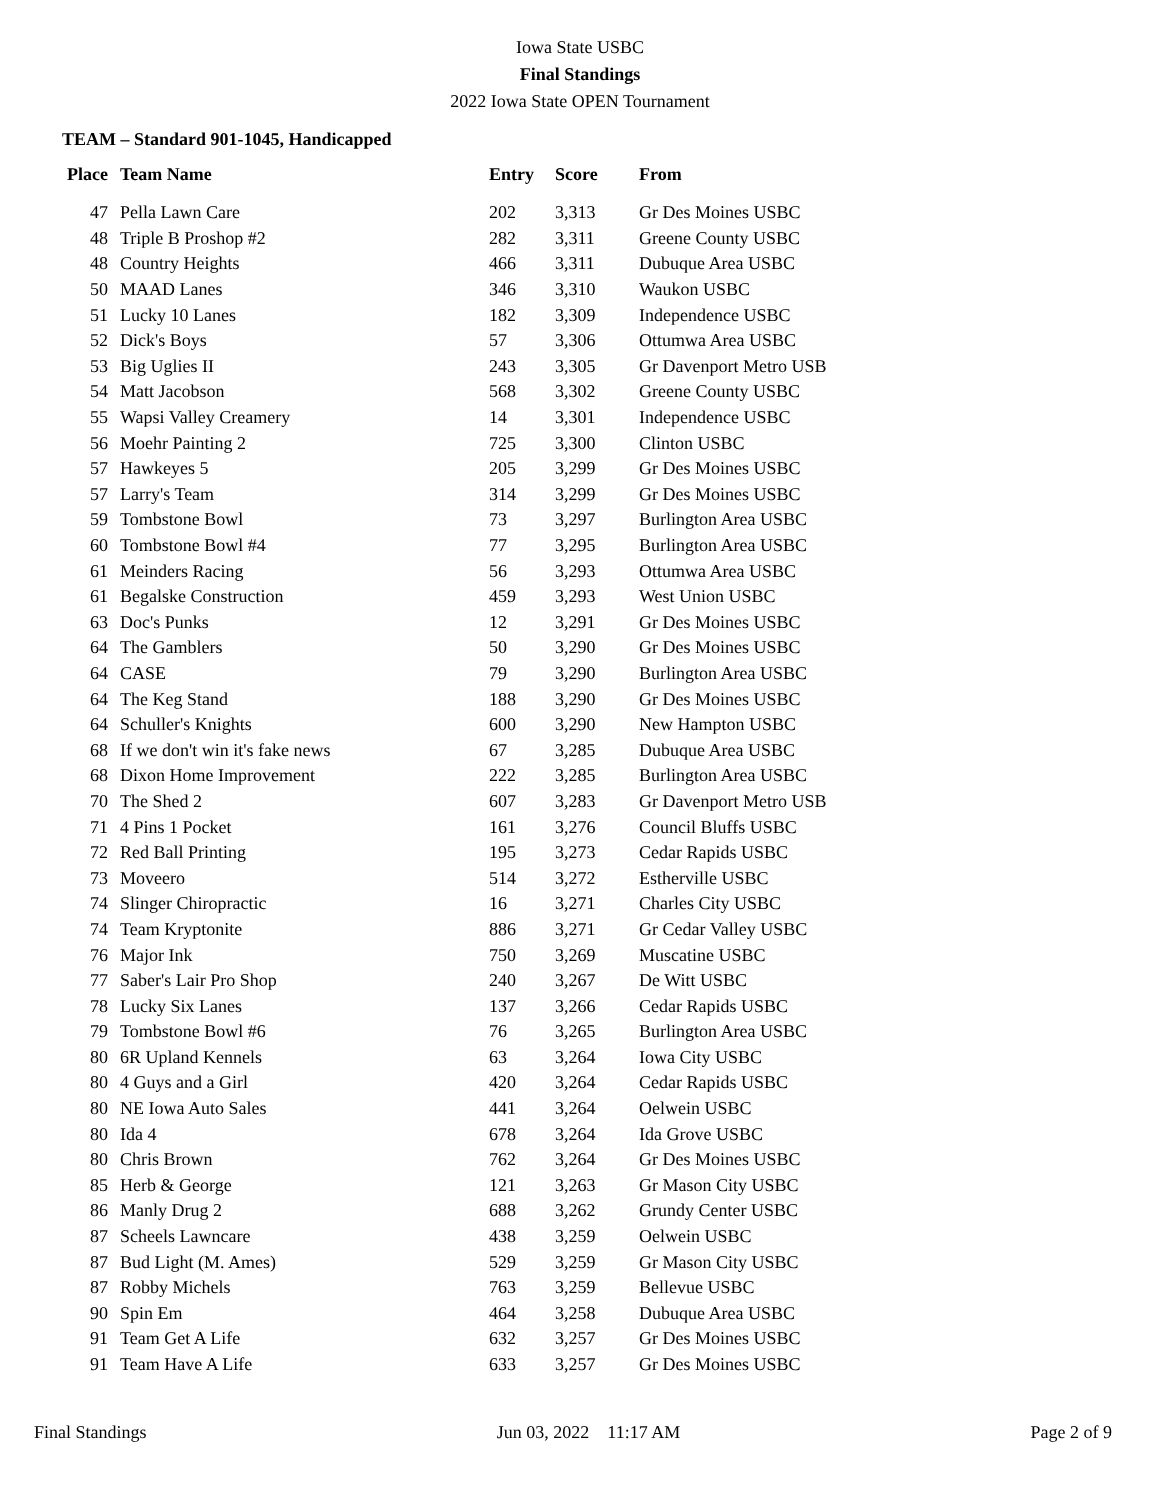Iowa State USBC
Final Standings
2022 Iowa State OPEN Tournament
TEAM – Standard 901-1045, Handicapped
| Place | Team Name | Entry | Score | From |
| --- | --- | --- | --- | --- |
| 47 | Pella Lawn Care | 202 | 3,313 | Gr Des Moines USBC |
| 48 | Triple B Proshop #2 | 282 | 3,311 | Greene County USBC |
| 48 | Country Heights | 466 | 3,311 | Dubuque Area USBC |
| 50 | MAAD Lanes | 346 | 3,310 | Waukon USBC |
| 51 | Lucky 10 Lanes | 182 | 3,309 | Independence USBC |
| 52 | Dick's Boys | 57 | 3,306 | Ottumwa Area USBC |
| 53 | Big Uglies II | 243 | 3,305 | Gr Davenport Metro USB |
| 54 | Matt Jacobson | 568 | 3,302 | Greene County USBC |
| 55 | Wapsi Valley Creamery | 14 | 3,301 | Independence USBC |
| 56 | Moehr Painting 2 | 725 | 3,300 | Clinton USBC |
| 57 | Hawkeyes 5 | 205 | 3,299 | Gr Des Moines USBC |
| 57 | Larry's Team | 314 | 3,299 | Gr Des Moines USBC |
| 59 | Tombstone Bowl | 73 | 3,297 | Burlington Area USBC |
| 60 | Tombstone Bowl #4 | 77 | 3,295 | Burlington Area USBC |
| 61 | Meinders Racing | 56 | 3,293 | Ottumwa Area USBC |
| 61 | Begalske Construction | 459 | 3,293 | West Union USBC |
| 63 | Doc's Punks | 12 | 3,291 | Gr Des Moines USBC |
| 64 | The Gamblers | 50 | 3,290 | Gr Des Moines USBC |
| 64 | CASE | 79 | 3,290 | Burlington Area USBC |
| 64 | The Keg Stand | 188 | 3,290 | Gr Des Moines USBC |
| 64 | Schuller's Knights | 600 | 3,290 | New Hampton USBC |
| 68 | If we don't win it's fake news | 67 | 3,285 | Dubuque Area USBC |
| 68 | Dixon Home Improvement | 222 | 3,285 | Burlington Area USBC |
| 70 | The Shed 2 | 607 | 3,283 | Gr Davenport Metro USB |
| 71 | 4 Pins 1 Pocket | 161 | 3,276 | Council Bluffs USBC |
| 72 | Red Ball Printing | 195 | 3,273 | Cedar Rapids USBC |
| 73 | Moveero | 514 | 3,272 | Estherville USBC |
| 74 | Slinger Chiropractic | 16 | 3,271 | Charles City USBC |
| 74 | Team Kryptonite | 886 | 3,271 | Gr Cedar Valley USBC |
| 76 | Major Ink | 750 | 3,269 | Muscatine USBC |
| 77 | Saber's Lair Pro Shop | 240 | 3,267 | De Witt USBC |
| 78 | Lucky Six Lanes | 137 | 3,266 | Cedar Rapids USBC |
| 79 | Tombstone Bowl #6 | 76 | 3,265 | Burlington Area USBC |
| 80 | 6R Upland Kennels | 63 | 3,264 | Iowa City USBC |
| 80 | 4 Guys and a Girl | 420 | 3,264 | Cedar Rapids USBC |
| 80 | NE Iowa Auto Sales | 441 | 3,264 | Oelwein USBC |
| 80 | Ida 4 | 678 | 3,264 | Ida Grove USBC |
| 80 | Chris Brown | 762 | 3,264 | Gr Des Moines USBC |
| 85 | Herb & George | 121 | 3,263 | Gr Mason City USBC |
| 86 | Manly Drug 2 | 688 | 3,262 | Grundy Center USBC |
| 87 | Scheels Lawncare | 438 | 3,259 | Oelwein USBC |
| 87 | Bud Light (M. Ames) | 529 | 3,259 | Gr Mason City USBC |
| 87 | Robby Michels | 763 | 3,259 | Bellevue USBC |
| 90 | Spin Em | 464 | 3,258 | Dubuque Area USBC |
| 91 | Team Get A Life | 632 | 3,257 | Gr Des Moines USBC |
| 91 | Team Have A Life | 633 | 3,257 | Gr Des Moines USBC |
Final Standings Jun 03, 2022 11:17 AM Page 2 of 9